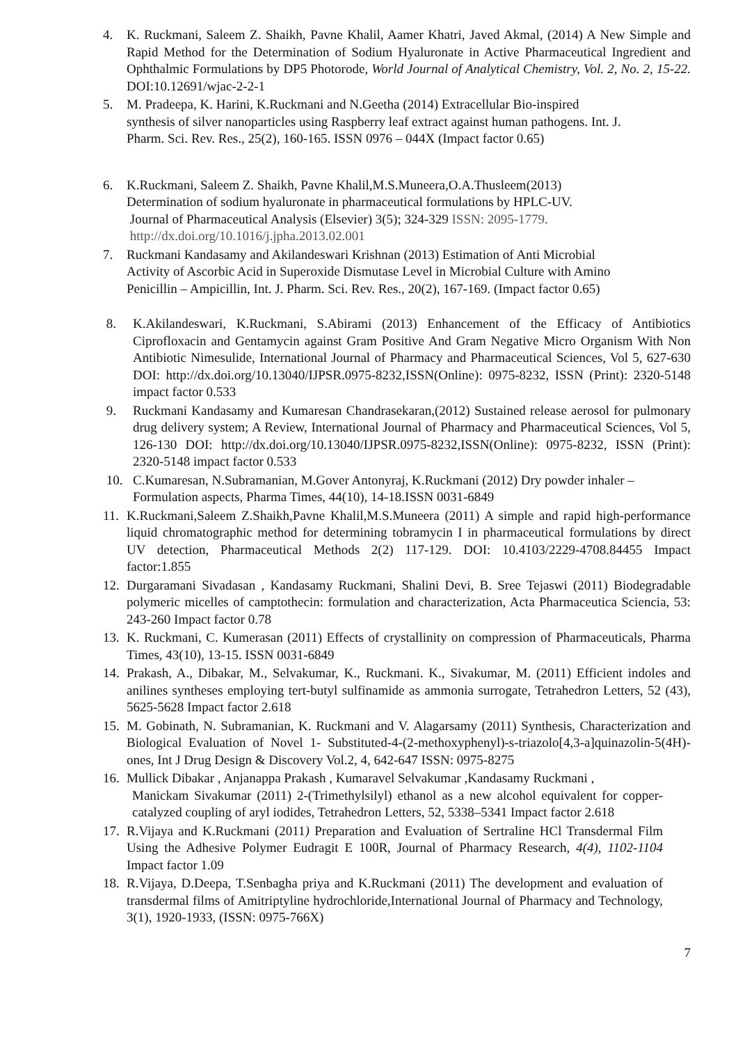4. K. Ruckmani, Saleem Z. Shaikh, Pavne Khalil, Aamer Khatri, Javed Akmal, (2014) A New Simple and Rapid Method for the Determination of Sodium Hyaluronate in Active Pharmaceutical Ingredient and Ophthalmic Formulations by DP5 Photorode, World Journal of Analytical Chemistry, Vol. 2, No. 2, 15-22. DOI:10.12691/wjac-2-2-1
5. M. Pradeepa, K. Harini, K.Ruckmani and N.Geetha (2014) Extracellular Bio-inspired
synthesis of silver nanoparticles using Raspberry leaf extract against human pathogens. Int. J.
Pharm. Sci. Rev. Res., 25(2), 160-165. ISSN 0976 – 044X (Impact factor 0.65)
6. K.Ruckmani, Saleem Z. Shaikh, Pavne Khalil,M.S.Muneera,O.A.Thusleem(2013)
Determination of sodium hyaluronate in pharmaceutical formulations by HPLC-UV.
Journal of Pharmaceutical Analysis (Elsevier) 3(5); 324-329 ISSN: 2095-1779.
http://dx.doi.org/10.1016/j.jpha.2013.02.001
7. Ruckmani Kandasamy and Akilandeswari Krishnan (2013) Estimation of Anti Microbial
Activity of Ascorbic Acid in Superoxide Dismutase Level in Microbial Culture with Amino
Penicillin – Ampicillin, Int. J. Pharm. Sci. Rev. Res., 20(2), 167-169. (Impact factor 0.65)
8. K.Akilandeswari, K.Ruckmani, S.Abirami (2013) Enhancement of the Efficacy of Antibiotics Ciprofloxacin and Gentamycin against Gram Positive And Gram Negative Micro Organism With Non Antibiotic Nimesulide, International Journal of Pharmacy and Pharmaceutical Sciences, Vol 5, 627-630 DOI: http://dx.doi.org/10.13040/IJPSR.0975-8232,ISSN(Online): 0975-8232, ISSN (Print): 2320-5148 impact factor 0.533
9. Ruckmani Kandasamy and Kumaresan Chandrasekaran,(2012) Sustained release aerosol for pulmonary drug delivery system; A Review, International Journal of Pharmacy and Pharmaceutical Sciences, Vol 5, 126-130 DOI: http://dx.doi.org/10.13040/IJPSR.0975-8232,ISSN(Online): 0975-8232, ISSN (Print): 2320-5148 impact factor 0.533
10. C.Kumaresan, N.Subramanian, M.Gover Antonyraj, K.Ruckmani (2012) Dry powder inhaler –Formulation aspects, Pharma Times, 44(10), 14-18.ISSN 0031-6849
11.
K.Ruckmani,Saleem Z.Shaikh,Pavne Khalil,M.S.Muneera (2011) A simple and rapid high-performance liquid chromatographic method for determining tobramycin I in pharmaceutical formulations by direct UV detection, Pharmaceutical Methods 2(2) 117-129. DOI: 10.4103/2229-4708.84455 Impact factor:1.855
12.
Durgaramani Sivadasan , Kandasamy Ruckmani, Shalini Devi, B. Sree Tejaswi (2011) Biodegradable polymeric micelles of camptothecin: formulation and characterization, Acta Pharmaceutica Sciencia, 53: 243-260 Impact factor 0.78
13.
K. Ruckmani, C. Kumerasan (2011) Effects of crystallinity on compression of Pharmaceuticals, Pharma Times, 43(10), 13-15. ISSN 0031-6849
14.
Prakash, A., Dibakar, M., Selvakumar, K., Ruckmani. K., Sivakumar, M. (2011) Efficient indoles and anilines syntheses employing tert-butyl sulfinamide as ammonia surrogate, Tetrahedron Letters, 52 (43), 5625-5628 Impact factor 2.618
15.
M. Gobinath, N. Subramanian, K. Ruckmani and V. Alagarsamy (2011) Synthesis, Characterization and Biological Evaluation of Novel 1- Substituted-4-(2-methoxyphenyl)-s-triazolo[4,3-a]quinazolin-5(4H)-ones, Int J Drug Design & Discovery Vol.2, 4, 642-647 ISSN: 0975-8275
16.
Mullick Dibakar , Anjanappa Prakash , Kumaravel Selvakumar ,Kandasamy Ruckmani ,
Manickam Sivakumar (2011) 2-(Trimethylsilyl) ethanol as a new alcohol equivalent for copper-catalyzed coupling of aryl iodides, Tetrahedron Letters, 52, 5338–5341 Impact factor 2.618
17.
R.Vijaya and K.Ruckmani (2011) Preparation and Evaluation of Sertraline HCl Transdermal Film Using the Adhesive Polymer Eudragit E 100R, Journal of Pharmacy Research, 4(4), 1102-1104 Impact factor 1.09
18.
R.Vijaya, D.Deepa, T.Senbagha priya and K.Ruckmani (2011) The development and evaluation of transdermal films of Amitriptyline hydrochloride,International Journal of Pharmacy and Technology, 3(1), 1920-1933, (ISSN: 0975-766X)
7